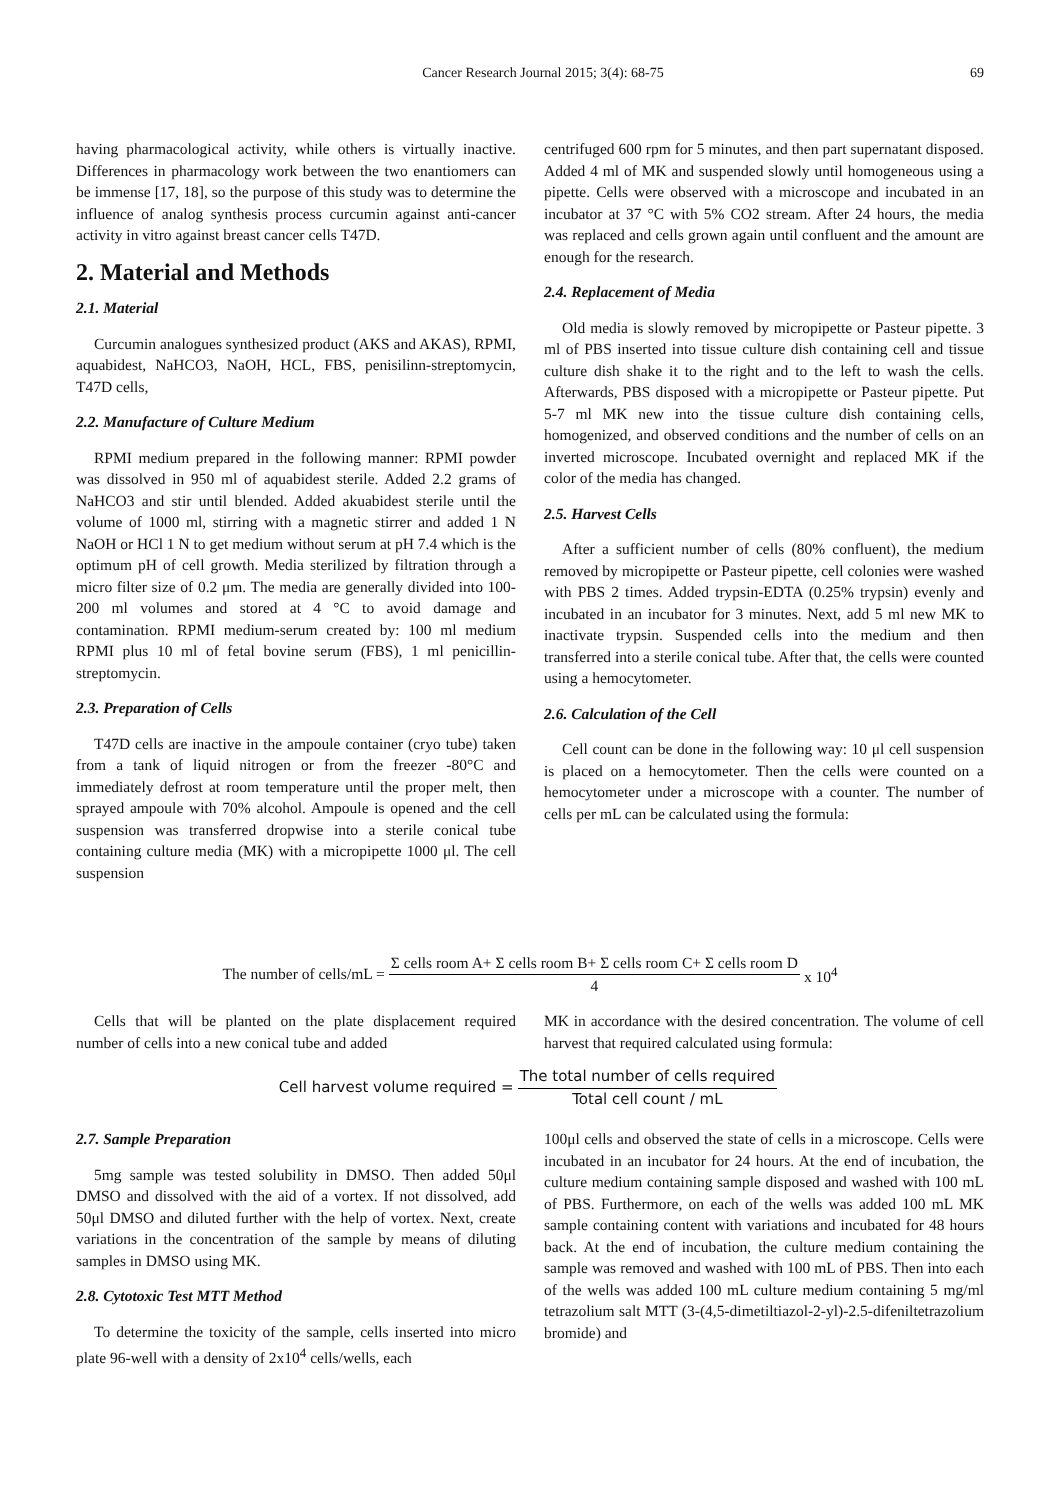Cancer Research Journal 2015; 3(4): 68-75 69
having pharmacological activity, while others is virtually inactive. Differences in pharmacology work between the two enantiomers can be immense [17, 18], so the purpose of this study was to determine the influence of analog synthesis process curcumin against anti-cancer activity in vitro against breast cancer cells T47D.
2. Material and Methods
2.1. Material
Curcumin analogues synthesized product (AKS and AKAS), RPMI, aquabidest, NaHCO3, NaOH, HCL, FBS, penisilinn-streptomycin, T47D cells,
2.2. Manufacture of Culture Medium
RPMI medium prepared in the following manner: RPMI powder was dissolved in 950 ml of aquabidest sterile. Added 2.2 grams of NaHCO3 and stir until blended. Added akuabidest sterile until the volume of 1000 ml, stirring with a magnetic stirrer and added 1 N NaOH or HCl 1 N to get medium without serum at pH 7.4 which is the optimum pH of cell growth. Media sterilized by filtration through a micro filter size of 0.2 μm. The media are generally divided into 100-200 ml volumes and stored at 4 °C to avoid damage and contamination. RPMI medium-serum created by: 100 ml medium RPMI plus 10 ml of fetal bovine serum (FBS), 1 ml penicillin-streptomycin.
2.3. Preparation of Cells
T47D cells are inactive in the ampoule container (cryo tube) taken from a tank of liquid nitrogen or from the freezer -80°C and immediately defrost at room temperature until the proper melt, then sprayed ampoule with 70% alcohol. Ampoule is opened and the cell suspension was transferred dropwise into a sterile conical tube containing culture media (MK) with a micropipette 1000 μl. The cell suspension
centrifuged 600 rpm for 5 minutes, and then part supernatant disposed. Added 4 ml of MK and suspended slowly until homogeneous using a pipette. Cells were observed with a microscope and incubated in an incubator at 37 °C with 5% CO2 stream. After 24 hours, the media was replaced and cells grown again until confluent and the amount are enough for the research.
2.4. Replacement of Media
Old media is slowly removed by micropipette or Pasteur pipette. 3 ml of PBS inserted into tissue culture dish containing cell and tissue culture dish shake it to the right and to the left to wash the cells. Afterwards, PBS disposed with a micropipette or Pasteur pipette. Put 5-7 ml MK new into the tissue culture dish containing cells, homogenized, and observed conditions and the number of cells on an inverted microscope. Incubated overnight and replaced MK if the color of the media has changed.
2.5. Harvest Cells
After a sufficient number of cells (80% confluent), the medium removed by micropipette or Pasteur pipette, cell colonies were washed with PBS 2 times. Added trypsin-EDTA (0.25% trypsin) evenly and incubated in an incubator for 3 minutes. Next, add 5 ml new MK to inactivate trypsin. Suspended cells into the medium and then transferred into a sterile conical tube. After that, the cells were counted using a hemocytometer.
2.6. Calculation of the Cell
Cell count can be done in the following way: 10 μl cell suspension is placed on a hemocytometer. Then the cells were counted on a hemocytometer under a microscope with a counter. The number of cells per mL can be calculated using the formula:
The number of cells/mL = Σ cells room A+ Σ cells room B+ Σ cells room C+ Σ cells room D 4 x 10<sup>4</sup>
Cells that will be planted on the plate displacement required number of cells into a new conical tube and added
MK in accordance with the desired concentration. The volume of cell harvest that required calculated using formula:
Cell harvest volume required = The total number of cells required Total cell count / mL
2.7. Sample Preparation
5mg sample was tested solubility in DMSO. Then added 50μl DMSO and dissolved with the aid of a vortex. If not dissolved, add 50μl DMSO and diluted further with the help of vortex. Next, create variations in the concentration of the sample by means of diluting samples in DMSO using MK.
2.8. Cytotoxic Test MTT Method
To determine the toxicity of the sample, cells inserted into micro plate 96-well with a density of 2x10<sup>4</sup> cells/wells, each
100μl cells and observed the state of cells in a microscope. Cells were incubated in an incubator for 24 hours. At the end of incubation, the culture medium containing sample disposed and washed with 100 mL of PBS. Furthermore, on each of the wells was added 100 mL MK sample containing content with variations and incubated for 48 hours back. At the end of incubation, the culture medium containing the sample was removed and washed with 100 mL of PBS. Then into each of the wells was added 100 mL culture medium containing 5 mg/ml tetrazolium salt MTT (3-(4,5-dimetiltiazol-2-yl)-2.5-difeniltetrazolium bromide) and